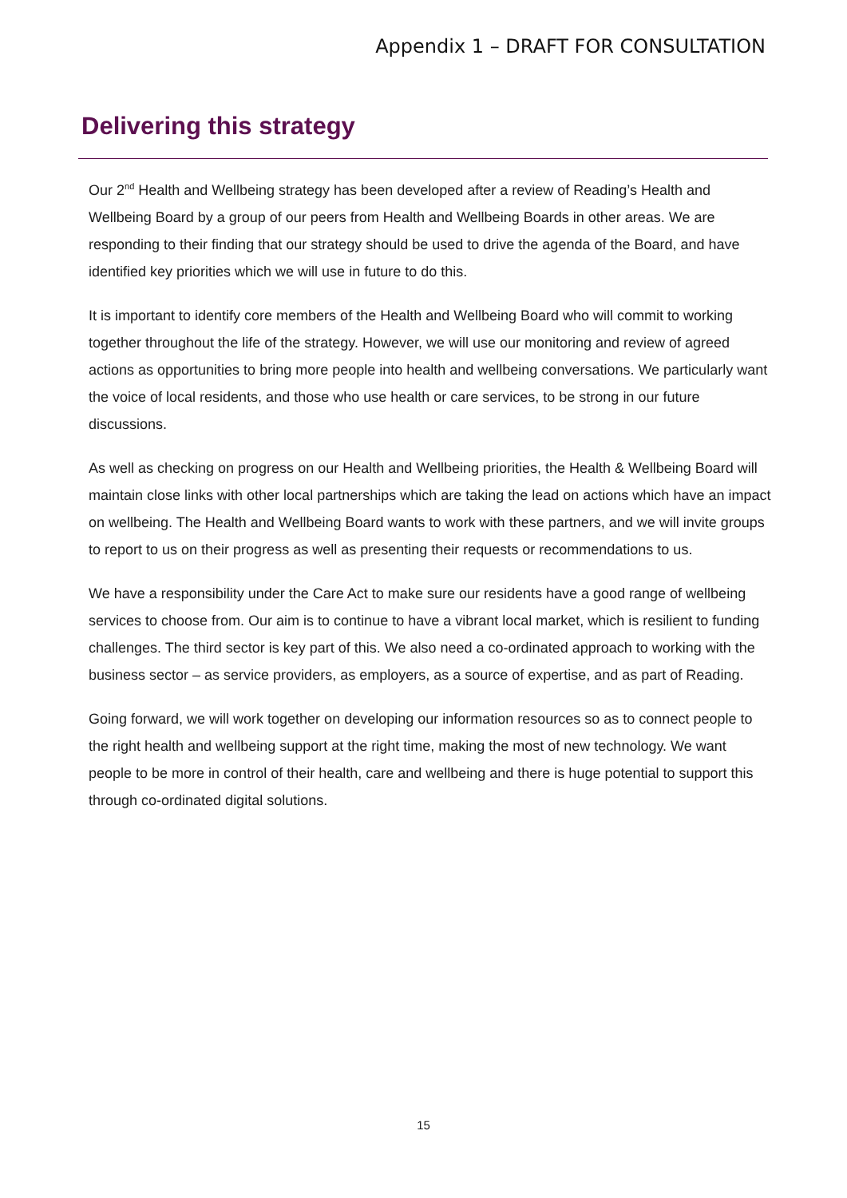Appendix 1 – DRAFT FOR CONSULTATION
Delivering this strategy
Our 2<sup>nd</sup> Health and Wellbeing strategy has been developed after a review of Reading’s Health and Wellbeing Board by a group of our peers from Health and Wellbeing Boards in other areas. We are responding to their finding that our strategy should be used to drive the agenda of the Board, and have identified key priorities which we will use in future to do this.
It is important to identify core members of the Health and Wellbeing Board who will commit to working together throughout the life of the strategy. However, we will use our monitoring and review of agreed actions as opportunities to bring more people into health and wellbeing conversations. We particularly want the voice of local residents, and those who use health or care services, to be strong in our future discussions.
As well as checking on progress on our Health and Wellbeing priorities, the Health & Wellbeing Board will maintain close links with other local partnerships which are taking the lead on actions which have an impact on wellbeing. The Health and Wellbeing Board wants to work with these partners, and we will invite groups to report to us on their progress as well as presenting their requests or recommendations to us.
We have a responsibility under the Care Act to make sure our residents have a good range of wellbeing services to choose from. Our aim is to continue to have a vibrant local market, which is resilient to funding challenges. The third sector is key part of this. We also need a co-ordinated approach to working with the business sector – as service providers, as employers, as a source of expertise, and as part of Reading.
Going forward, we will work together on developing our information resources so as to connect people to the right health and wellbeing support at the right time, making the most of new technology. We want people to be more in control of their health, care and wellbeing and there is huge potential to support this through co-ordinated digital solutions.
15